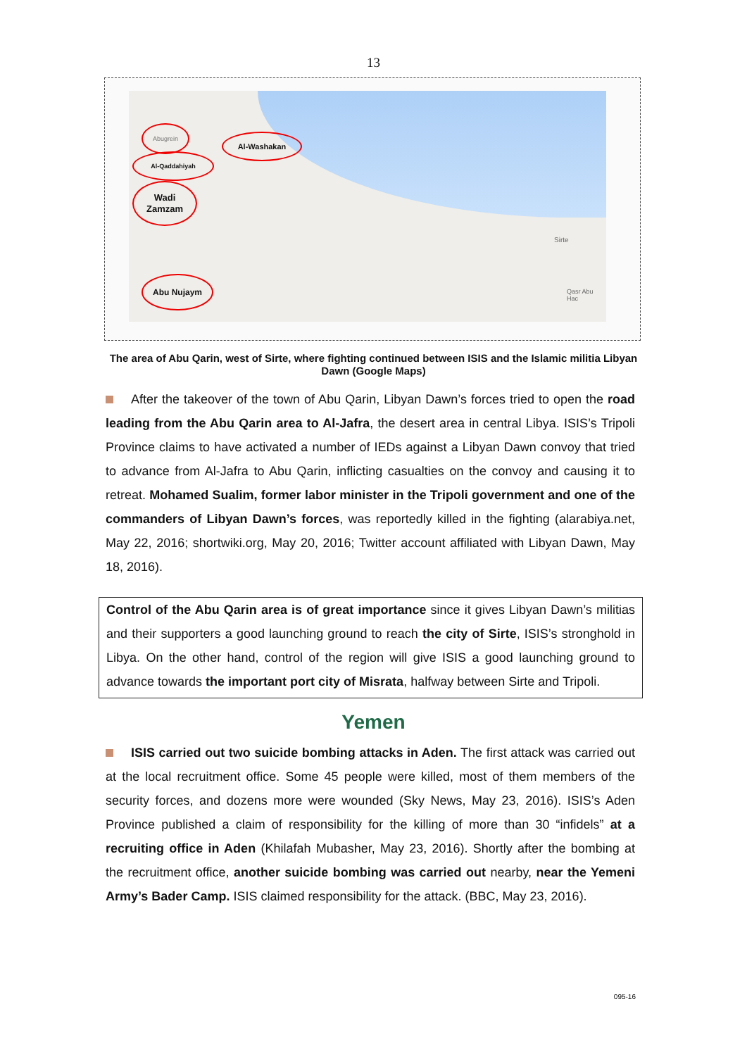13
Abugrein
Al-Washakan
Al-Qaddahiyah
Wadi
Zamzam
Abu Nujaym
Sirte
Qasr Abu Hac
The area of Abu Qarin, west of Sirte, where fighting continued between ISIS and the Islamic militia Libyan Dawn (Google Maps)
After the takeover of the town of Abu Qarin, Libyan Dawn’s forces tried to open the road leading from the Abu Qarin area to Al-Jafra, the desert area in central Libya. ISIS’s Tripoli Province claims to have activated a number of IEDs against a Libyan Dawn convoy that tried to advance from Al-Jafra to Abu Qarin, inflicting casualties on the convoy and causing it to retreat. Mohamed Sualim, former labor minister in the Tripoli government and one of the commanders of Libyan Dawn’s forces, was reportedly killed in the fighting (alarabiya.net, May 22, 2016; shortwiki.org, May 20, 2016; Twitter account affiliated with Libyan Dawn, May 18, 2016).
Control of the Abu Qarin area is of great importance since it gives Libyan Dawn’s militias and their supporters a good launching ground to reach the city of Sirte, ISIS’s stronghold in Libya. On the other hand, control of the region will give ISIS a good launching ground to advance towards the important port city of Misrata, halfway between Sirte and Tripoli.
Yemen
ISIS carried out two suicide bombing attacks in Aden. The first attack was carried out at the local recruitment office. Some 45 people were killed, most of them members of the security forces, and dozens more were wounded (Sky News, May 23, 2016). ISIS’s Aden Province published a claim of responsibility for the killing of more than 30 “infidels” at a recruiting office in Aden (Khilafah Mubasher, May 23, 2016). Shortly after the bombing at the recruitment office, another suicide bombing was carried out nearby, near the Yemeni Army’s Bader Camp. ISIS claimed responsibility for the attack. (BBC, May 23, 2016).
095-16